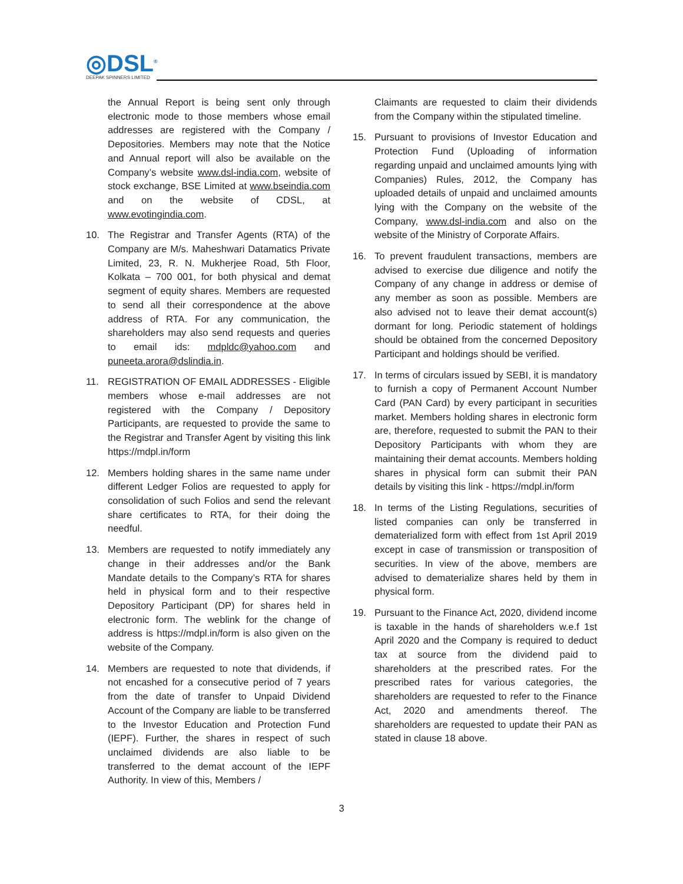◎DSL<sup>®</sup>
DEEPAK SPINNERS LIMITED
the Annual Report is being sent only through electronic mode to those members whose email addresses are registered with the Company / Depositories. Members may note that the Notice and Annual report will also be available on the Company’s website www.dsl-india.com, website of stock exchange, BSE Limited at www.bseindia.com and on the website of CDSL, at www.evotingindia.com.
10. The Registrar and Transfer Agents (RTA) of the Company are M/s. Maheshwari Datamatics Private Limited, 23, R. N. Mukherjee Road, 5th Floor, Kolkata – 700 001, for both physical and demat segment of equity shares. Members are requested to send all their correspondence at the above address of RTA. For any communication, the shareholders may also send requests and queries to email ids: mdpldc@yahoo.com and puneeta.arora@dslindia.in.
11. REGISTRATION OF EMAIL ADDRESSES - Eligible members whose e-mail addresses are not registered with the Company / Depository Participants, are requested to provide the same to the Registrar and Transfer Agent by visiting this link https://mdpl.in/form
12. Members holding shares in the same name under different Ledger Folios are requested to apply for consolidation of such Folios and send the relevant share certificates to RTA, for their doing the needful.
13. Members are requested to notify immediately any change in their addresses and/or the Bank Mandate details to the Company’s RTA for shares held in physical form and to their respective Depository Participant (DP) for shares held in electronic form. The weblink for the change of address is https://mdpl.in/form is also given on the website of the Company.
14. Members are requested to note that dividends, if not encashed for a consecutive period of 7 years from the date of transfer to Unpaid Dividend Account of the Company are liable to be transferred to the Investor Education and Protection Fund (IEPF). Further, the shares in respect of such unclaimed dividends are also liable to be transferred to the demat account of the IEPF Authority. In view of this, Members /
Claimants are requested to claim their dividends from the Company within the stipulated timeline.
15. Pursuant to provisions of Investor Education and Protection Fund (Uploading of information regarding unpaid and unclaimed amounts lying with Companies) Rules, 2012, the Company has uploaded details of unpaid and unclaimed amounts lying with the Company on the website of the Company, www.dsl-india.com and also on the website of the Ministry of Corporate Affairs.
16. To prevent fraudulent transactions, members are advised to exercise due diligence and notify the Company of any change in address or demise of any member as soon as possible. Members are also advised not to leave their demat account(s) dormant for long. Periodic statement of holdings should be obtained from the concerned Depository Participant and holdings should be verified.
17. In terms of circulars issued by SEBI, it is mandatory to furnish a copy of Permanent Account Number Card (PAN Card) by every participant in securities market. Members holding shares in electronic form are, therefore, requested to submit the PAN to their Depository Participants with whom they are maintaining their demat accounts. Members holding shares in physical form can submit their PAN details by visiting this link - https://mdpl.in/form
18. In terms of the Listing Regulations, securities of listed companies can only be transferred in dematerialized form with effect from 1st April 2019 except in case of transmission or transposition of securities. In view of the above, members are advised to dematerialize shares held by them in physical form.
19. Pursuant to the Finance Act, 2020, dividend income is taxable in the hands of shareholders w.e.f 1st April 2020 and the Company is required to deduct tax at source from the dividend paid to shareholders at the prescribed rates. For the prescribed rates for various categories, the shareholders are requested to refer to the Finance Act, 2020 and amendments thereof. The shareholders are requested to update their PAN as stated in clause 18 above.
3